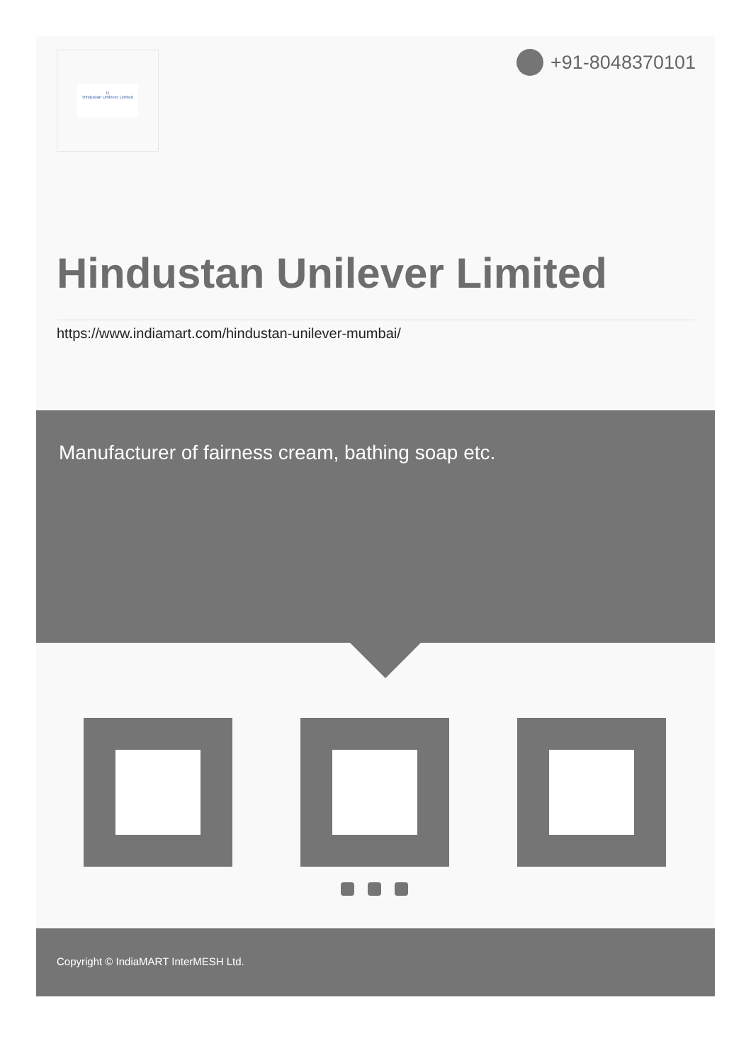U
Hindustan Unilever Limited
+91-8048370101
Hindustan Unilever Limited
https://www.indiamart.com/hindustan-unilever-mumbai/
Manufacturer of fairness cream, bathing soap etc.
Copyright © IndiaMART InterMESH Ltd.